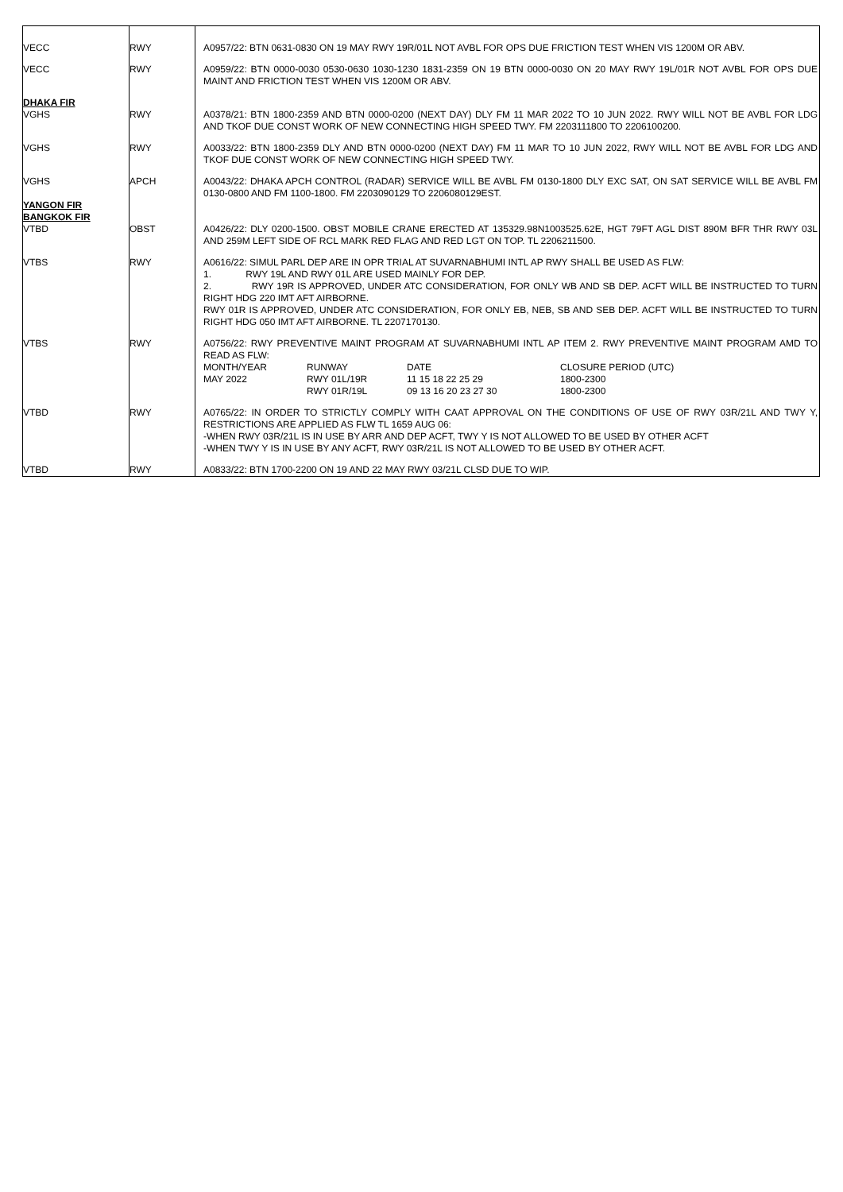| VECC | RWY | A0957/22: BTN 0631-0830 ON 19 MAY RWY 19R/01L NOT AVBL FOR OPS DUE FRICTION TEST WHEN VIS 1200M OR ABV. |
| VECC | RWY | A0959/22: BTN 0000-0030 0530-0630 1030-1230 1831-2359 ON 19 BTN 0000-0030 ON 20 MAY RWY 19L/01R NOT AVBL FOR OPS DUE MAINT AND FRICTION TEST WHEN VIS 1200M OR ABV. |
| DHAKA FIR VGHS | RWY | A0378/21: BTN 1800-2359 AND BTN 0000-0200 (NEXT DAY) DLY FM 11 MAR 2022 TO 10 JUN 2022. RWY WILL NOT BE AVBL FOR LDG AND TKOF DUE CONST WORK OF NEW CONNECTING HIGH SPEED TWY. FM 2203111800 TO 2206100200. |
| VGHS | RWY | A0033/22: BTN 1800-2359 DLY AND BTN 0000-0200 (NEXT DAY) FM 11 MAR TO 10 JUN 2022, RWY WILL NOT BE AVBL FOR LDG AND TKOF DUE CONST WORK OF NEW CONNECTING HIGH SPEED TWY. |
| VGHS YANGON FIR BANGKOK FIR VTBD | APCH OBST | A0043/22: DHAKA APCH CONTROL (RADAR) SERVICE WILL BE AVBL FM 0130-1800 DLY EXC SAT, ON SAT SERVICE WILL BE AVBL FM 0130-0800 AND FM 1100-1800. FM 2203090129 TO 2206080129EST. A0426/22: DLY 0200-1500. OBST MOBILE CRANE ERECTED AT 135329.98N1003525.62E, HGT 79FT AGL DIST 890M BFR THR RWY 03L AND 259M LEFT SIDE OF RCL MARK RED FLAG AND RED LGT ON TOP. TL 2206211500. |
| VTBS | RWY | A0616/22: SIMUL PARL DEP ARE IN OPR TRIAL AT SUVARNABHUMI INTL AP RWY SHALL BE USED AS FLW: 1. RWY 19L AND RWY 01L ARE USED MAINLY FOR DEP. 2. RWY 19R IS APPROVED, UNDER ATC CONSIDERATION, FOR ONLY WB AND SB DEP. ACFT WILL BE INSTRUCTED TO TURN RIGHT HDG 220 IMT AFT AIRBORNE. RWY 01R IS APPROVED, UNDER ATC CONSIDERATION, FOR ONLY EB, NEB, SB AND SEB DEP. ACFT WILL BE INSTRUCTED TO TURN RIGHT HDG 050 IMT AFT AIRBORNE. TL 2207170130. |
| VTBS | RWY | A0756/22: RWY PREVENTIVE MAINT PROGRAM AT SUVARNABHUMI INTL AP ITEM 2. RWY PREVENTIVE MAINT PROGRAM AMD TO READ AS FLW: / MONTH/YEAR / RUNWAY / DATE / CLOSURE PERIOD (UTC) / / MAY 2022 / RWY 01L/19R / 11 15 18 22 25 29 / 1800-2300 / / / RWY 01R/19L / 09 13 16 20 23 27 30 / 1800-2300 / |
| VTBD | RWY | A0765/22: IN ORDER TO STRICTLY COMPLY WITH CAAT APPROVAL ON THE CONDITIONS OF USE OF RWY 03R/21L AND TWY Y, RESTRICTIONS ARE APPLIED AS FLW TL 1659 AUG 06: -WHEN RWY 03R/21L IS IN USE BY ARR AND DEP ACFT, TWY Y IS NOT ALLOWED TO BE USED BY OTHER ACFT -WHEN TWY Y IS IN USE BY ANY ACFT, RWY 03R/21L IS NOT ALLOWED TO BE USED BY OTHER ACFT. |
| VTBD | RWY | A0833/22: BTN 1700-2200 ON 19 AND 22 MAY RWY 03/21L CLSD DUE TO WIP. |